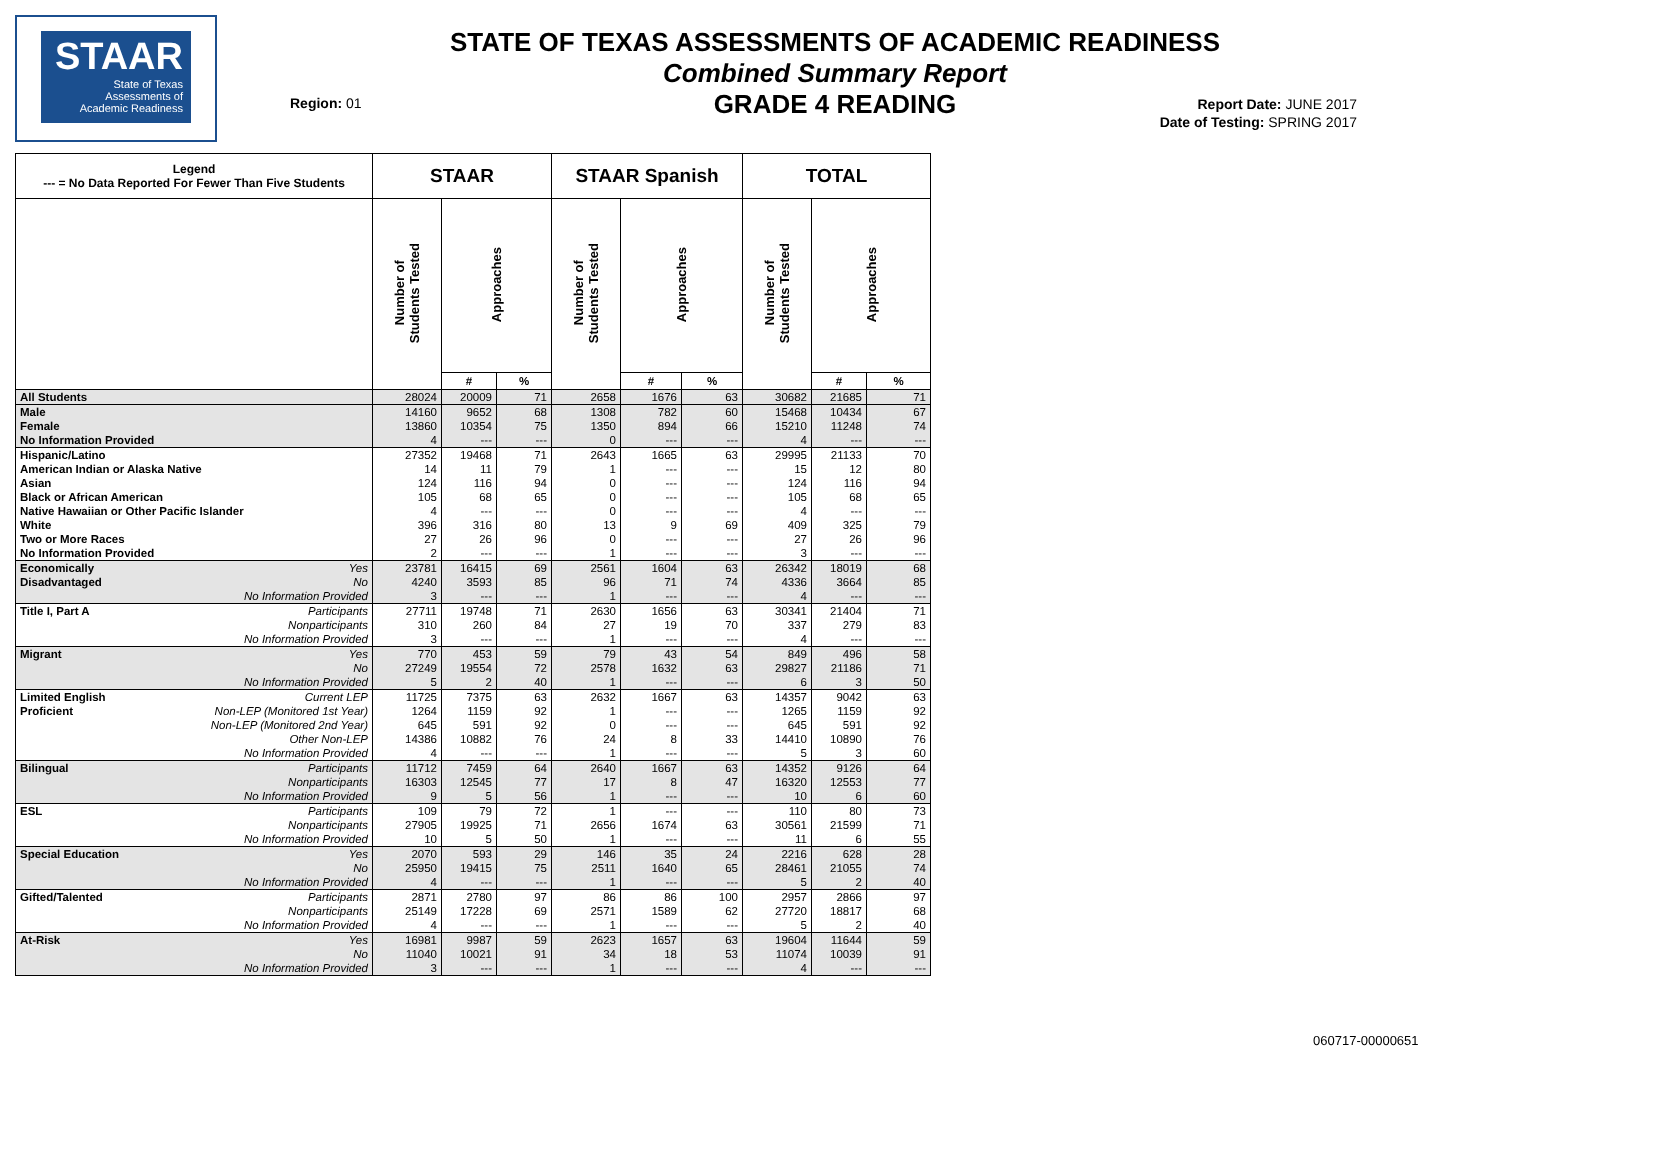STAAR
State of Texas
Assessments of
Academic Readiness
STATE OF TEXAS ASSESSMENTS OF ACADEMIC READINESS
Combined Summary Report
GRADE 4 READING
Region: 01
Report Date: JUNE 2017
Date of Testing: SPRING 2017
| Legend --- = No Data Reported For Fewer Than Five Students | | STAAR | | | STAAR Spanish | | | TOTAL | | |
| --- | --- | --- | --- | --- | --- | --- | --- | --- | --- | --- |
| | | Number of Students Tested | Approaches | | Number of Students Tested | Approaches | | Number of Students Tested | Approaches | |
| | | | # | % | | # | % | | # | % |
| All Students | | 28024 | 20009 | 71 | 2658 | 1676 | 63 | 30682 | 21685 | 71 |
| Male | | 14160 | 9652 | 68 | 1308 | 782 | 60 | 15468 | 10434 | 67 |
| Female | | 13860 | 10354 | 75 | 1350 | 894 | 66 | 15210 | 11248 | 74 |
| No Information Provided | | 4 | --- | --- | 0 | --- | --- | 4 | --- | --- |
| Hispanic/Latino | | 27352 | 19468 | 71 | 2643 | 1665 | 63 | 29995 | 21133 | 70 |
| American Indian or Alaska Native | | 14 | 11 | 79 | 1 | --- | --- | 15 | 12 | 80 |
| Asian | | 124 | 116 | 94 | 0 | --- | --- | 124 | 116 | 94 |
| Black or African American | | 105 | 68 | 65 | 0 | --- | --- | 105 | 68 | 65 |
| Native Hawaiian or Other Pacific Islander | | 4 | --- | --- | 0 | --- | --- | 4 | --- | --- |
| White | | 396 | 316 | 80 | 13 | 9 | 69 | 409 | 325 | 79 |
| Two or More Races | | 27 | 26 | 96 | 0 | --- | --- | 27 | 26 | 96 |
| No Information Provided | | 2 | --- | --- | 1 | --- | --- | 3 | --- | --- |
| Economically | Yes | 23781 | 16415 | 69 | 2561 | 1604 | 63 | 26342 | 18019 | 68 |
| Disadvantaged | No | 4240 | 3593 | 85 | 96 | 71 | 74 | 4336 | 3664 | 85 |
| | No Information Provided | 3 | --- | --- | 1 | --- | --- | 4 | --- | --- |
| Title I, Part A | Participants | 27711 | 19748 | 71 | 2630 | 1656 | 63 | 30341 | 21404 | 71 |
| | Nonparticipants | 310 | 260 | 84 | 27 | 19 | 70 | 337 | 279 | 83 |
| | No Information Provided | 3 | --- | --- | 1 | --- | --- | 4 | --- | --- |
| Migrant | Yes | 770 | 453 | 59 | 79 | 43 | 54 | 849 | 496 | 58 |
| | No | 27249 | 19554 | 72 | 2578 | 1632 | 63 | 29827 | 21186 | 71 |
| | No Information Provided | 5 | 2 | 40 | 1 | --- | --- | 6 | 3 | 50 |
| Limited English | Current LEP | 11725 | 7375 | 63 | 2632 | 1667 | 63 | 14357 | 9042 | 63 |
| Proficient | Non-LEP (Monitored 1st Year) | 1264 | 1159 | 92 | 1 | --- | --- | 1265 | 1159 | 92 |
| | Non-LEP (Monitored 2nd Year) | 645 | 591 | 92 | 0 | --- | --- | 645 | 591 | 92 |
| | Other Non-LEP | 14386 | 10882 | 76 | 24 | 8 | 33 | 14410 | 10890 | 76 |
| | No Information Provided | 4 | --- | --- | 1 | --- | --- | 5 | 3 | 60 |
| Bilingual | Participants | 11712 | 7459 | 64 | 2640 | 1667 | 63 | 14352 | 9126 | 64 |
| | Nonparticipants | 16303 | 12545 | 77 | 17 | 8 | 47 | 16320 | 12553 | 77 |
| | No Information Provided | 9 | 5 | 56 | 1 | --- | --- | 10 | 6 | 60 |
| ESL | Participants | 109 | 79 | 72 | 1 | --- | --- | 110 | 80 | 73 |
| | Nonparticipants | 27905 | 19925 | 71 | 2656 | 1674 | 63 | 30561 | 21599 | 71 |
| | No Information Provided | 10 | 5 | 50 | 1 | --- | --- | 11 | 6 | 55 |
| Special Education | Yes | 2070 | 593 | 29 | 146 | 35 | 24 | 2216 | 628 | 28 |
| | No | 25950 | 19415 | 75 | 2511 | 1640 | 65 | 28461 | 21055 | 74 |
| | No Information Provided | 4 | --- | --- | 1 | --- | --- | 5 | 2 | 40 |
| Gifted/Talented | Participants | 2871 | 2780 | 97 | 86 | 86 | 100 | 2957 | 2866 | 97 |
| | Nonparticipants | 25149 | 17228 | 69 | 2571 | 1589 | 62 | 27720 | 18817 | 68 |
| | No Information Provided | 4 | --- | --- | 1 | --- | --- | 5 | 2 | 40 |
| At-Risk | Yes | 16981 | 9987 | 59 | 2623 | 1657 | 63 | 19604 | 11644 | 59 |
| | No | 11040 | 10021 | 91 | 34 | 18 | 53 | 11074 | 10039 | 91 |
| | No Information Provided | 3 | --- | --- | 1 | --- | --- | 4 | --- | --- |
060717-00000651